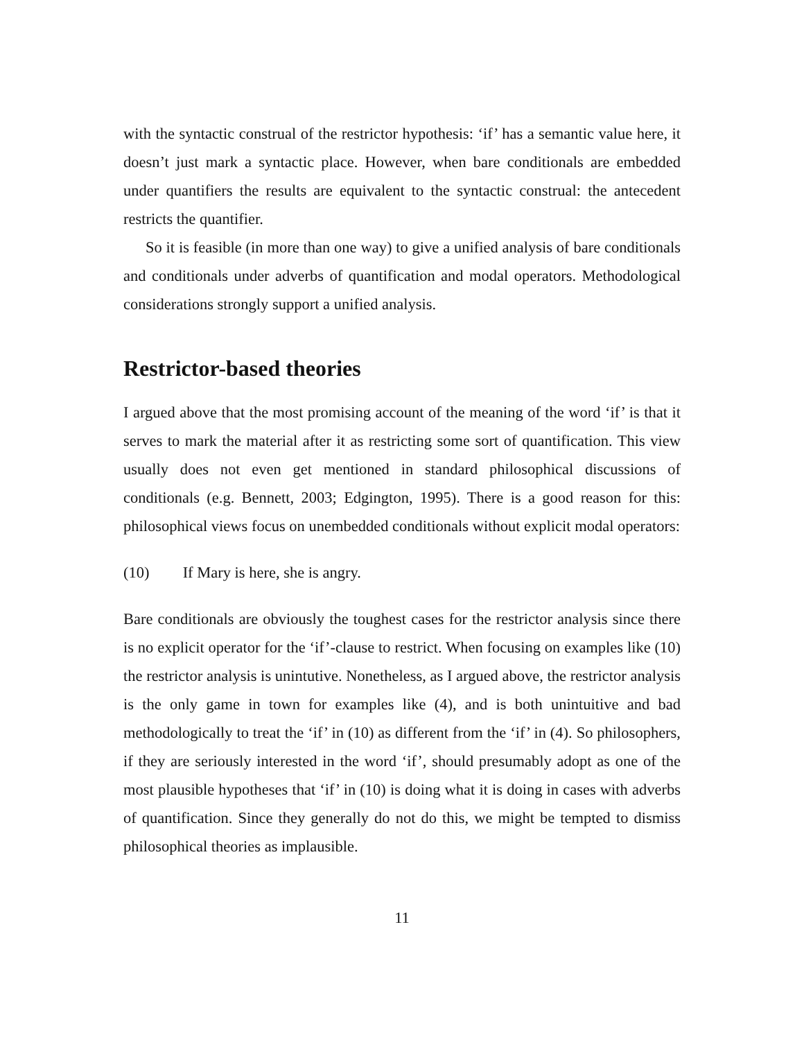with the syntactic construal of the restrictor hypothesis: ‘if’ has a semantic value here, it doesn’t just mark a syntactic place. However, when bare conditionals are embedded under quantifiers the results are equivalent to the syntactic construal: the antecedent restricts the quantifier.
So it is feasible (in more than one way) to give a unified analysis of bare conditionals and conditionals under adverbs of quantification and modal operators. Methodological considerations strongly support a unified analysis.
Restrictor-based theories
I argued above that the most promising account of the meaning of the word ‘if’ is that it serves to mark the material after it as restricting some sort of quantification. This view usually does not even get mentioned in standard philosophical discussions of conditionals (e.g. Bennett, 2003; Edgington, 1995). There is a good reason for this: philosophical views focus on unembedded conditionals without explicit modal operators:
(10) If Mary is here, she is angry.
Bare conditionals are obviously the toughest cases for the restrictor analysis since there is no explicit operator for the ‘if’-clause to restrict. When focusing on examples like (10) the restrictor analysis is unintutive. Nonetheless, as I argued above, the restrictor analysis is the only game in town for examples like (4), and is both unintuitive and bad methodologically to treat the ‘if’ in (10) as different from the ‘if’ in (4). So philosophers, if they are seriously interested in the word ‘if’, should presumably adopt as one of the most plausible hypotheses that ‘if’ in (10) is doing what it is doing in cases with adverbs of quantification. Since they generally do not do this, we might be tempted to dismiss philosophical theories as implausible.
11